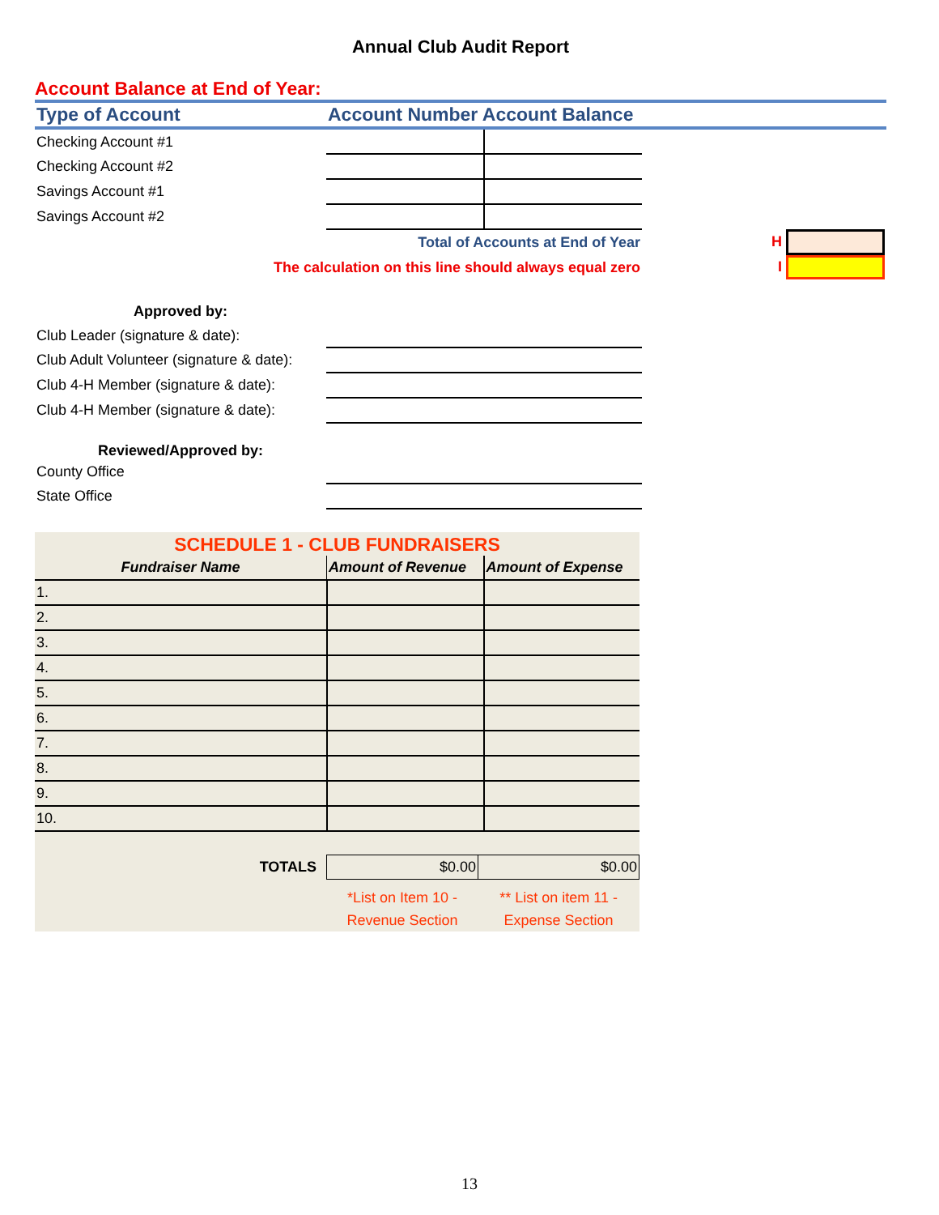Annual Club Audit Report
Account Balance at End of Year:
| Type of Account | Account Number Account Balance |
| Checking Account #1 | | | |
| Checking Account #2 | | | |
| Savings Account #1 | | | |
| Savings Account #2 | | | |
| Total of Accounts at End of Year | | | H |
| The calculation on this line should always equal zero | | | I |
| Approved by: | |
| Club Leader (signature & date): | |
| Club Adult Volunteer (signature & date): | |
| Club 4-H Member (signature & date): | |
| Club 4-H Member (signature & date): | |
| Reviewed/Approved by: | |
| County Office | |
| State Office | |
SCHEDULE 1 - CLUB FUNDRAISERS
| Fundraiser Name | Amount of Revenue | Amount of Expense |
| 1. | | |
| 2. | | |
| 3. | | |
| 4. | | |
| 5. | | |
| 6. | | |
| 7. | | |
| 8. | | |
| 9. | | |
| 10. | | |
| TOTALS | $0.00 | $0.00 |
| | *List on Item 10 - Revenue Section | ** List on item 11 - Expense Section |
13